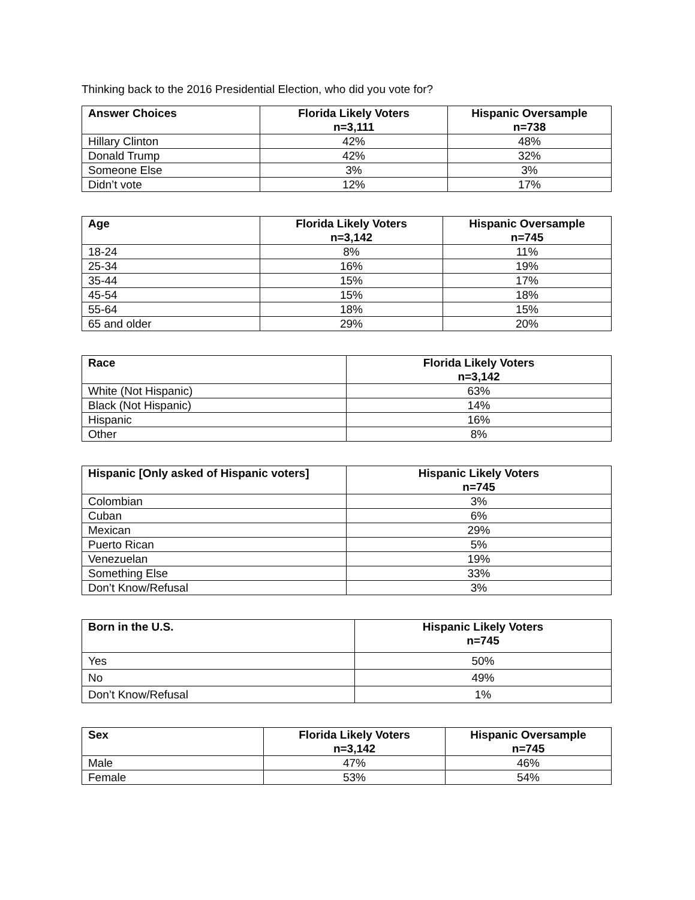Thinking back to the 2016 Presidential Election, who did you vote for?
| Answer Choices | Florida Likely Voters n=3,111 | Hispanic Oversample n=738 |
| --- | --- | --- |
| Hillary Clinton | 42% | 48% |
| Donald Trump | 42% | 32% |
| Someone Else | 3% | 3% |
| Didn’t vote | 12% | 17% |
| Age | Florida Likely Voters n=3,142 | Hispanic Oversample n=745 |
| --- | --- | --- |
| 18-24 | 8% | 11% |
| 25-34 | 16% | 19% |
| 35-44 | 15% | 17% |
| 45-54 | 15% | 18% |
| 55-64 | 18% | 15% |
| 65 and older | 29% | 20% |
| Race | Florida Likely Voters n=3,142 |
| --- | --- |
| White (Not Hispanic) | 63% |
| Black (Not Hispanic) | 14% |
| Hispanic | 16% |
| Other | 8% |
| Hispanic [Only asked of Hispanic voters] | Hispanic Likely Voters n=745 |
| --- | --- |
| Colombian | 3% |
| Cuban | 6% |
| Mexican | 29% |
| Puerto Rican | 5% |
| Venezuelan | 19% |
| Something Else | 33% |
| Don’t Know/Refusal | 3% |
| Born in the U.S. | Hispanic Likely Voters n=745 |
| --- | --- |
| Yes | 50% |
| No | 49% |
| Don’t Know/Refusal | 1% |
| Sex | Florida Likely Voters n=3,142 | Hispanic Oversample n=745 |
| --- | --- | --- |
| Male | 47% | 46% |
| Female | 53% | 54% |